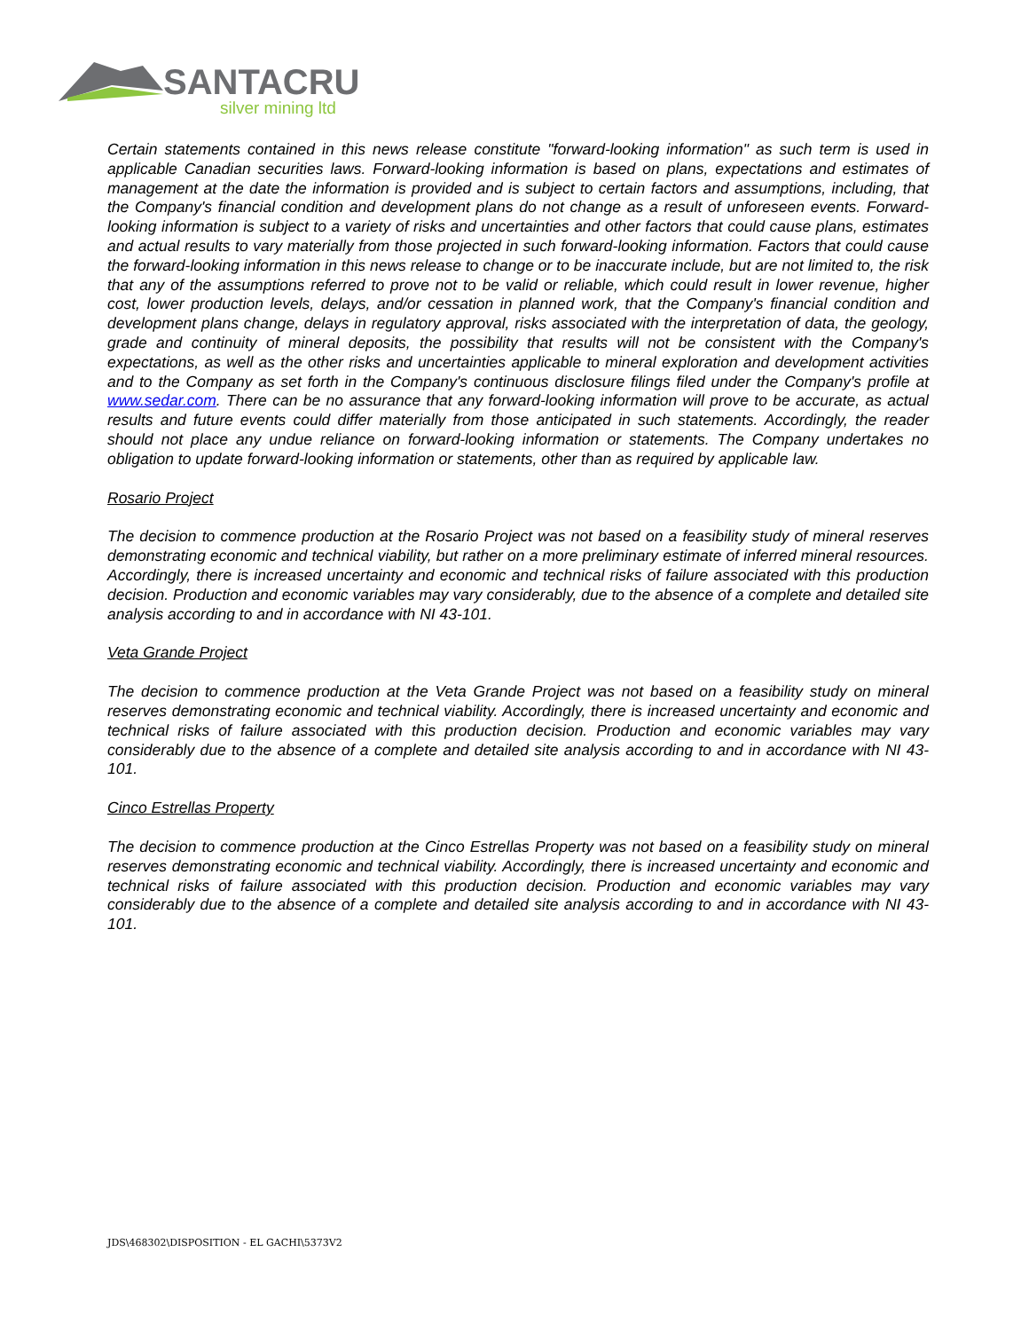SANTACRUZ
silver mining ltd
Certain statements contained in this news release constitute "forward-looking information" as such term is used in applicable Canadian securities laws. Forward-looking information is based on plans, expectations and estimates of management at the date the information is provided and is subject to certain factors and assumptions, including, that the Company's financial condition and development plans do not change as a result of unforeseen events. Forward-looking information is subject to a variety of risks and uncertainties and other factors that could cause plans, estimates and actual results to vary materially from those projected in such forward-looking information. Factors that could cause the forward-looking information in this news release to change or to be inaccurate include, but are not limited to, the risk that any of the assumptions referred to prove not to be valid or reliable, which could result in lower revenue, higher cost, lower production levels, delays, and/or cessation in planned work, that the Company's financial condition and development plans change, delays in regulatory approval, risks associated with the interpretation of data, the geology, grade and continuity of mineral deposits, the possibility that results will not be consistent with the Company's expectations, as well as the other risks and uncertainties applicable to mineral exploration and development activities and to the Company as set forth in the Company's continuous disclosure filings filed under the Company's profile at www.sedar.com. There can be no assurance that any forward-looking information will prove to be accurate, as actual results and future events could differ materially from those anticipated in such statements. Accordingly, the reader should not place any undue reliance on forward-looking information or statements. The Company undertakes no obligation to update forward-looking information or statements, other than as required by applicable law.
Rosario Project
The decision to commence production at the Rosario Project was not based on a feasibility study of mineral reserves demonstrating economic and technical viability, but rather on a more preliminary estimate of inferred mineral resources. Accordingly, there is increased uncertainty and economic and technical risks of failure associated with this production decision. Production and economic variables may vary considerably, due to the absence of a complete and detailed site analysis according to and in accordance with NI 43-101.
Veta Grande Project
The decision to commence production at the Veta Grande Project was not based on a feasibility study on mineral reserves demonstrating economic and technical viability. Accordingly, there is increased uncertainty and economic and technical risks of failure associated with this production decision. Production and economic variables may vary considerably due to the absence of a complete and detailed site analysis according to and in accordance with NI 43-101.
Cinco Estrellas Property
The decision to commence production at the Cinco Estrellas Property was not based on a feasibility study on mineral reserves demonstrating economic and technical viability. Accordingly, there is increased uncertainty and economic and technical risks of failure associated with this production decision. Production and economic variables may vary considerably due to the absence of a complete and detailed site analysis according to and in accordance with NI 43-101.
JDS\468302\DISPOSITION - EL GACHI\5373V2